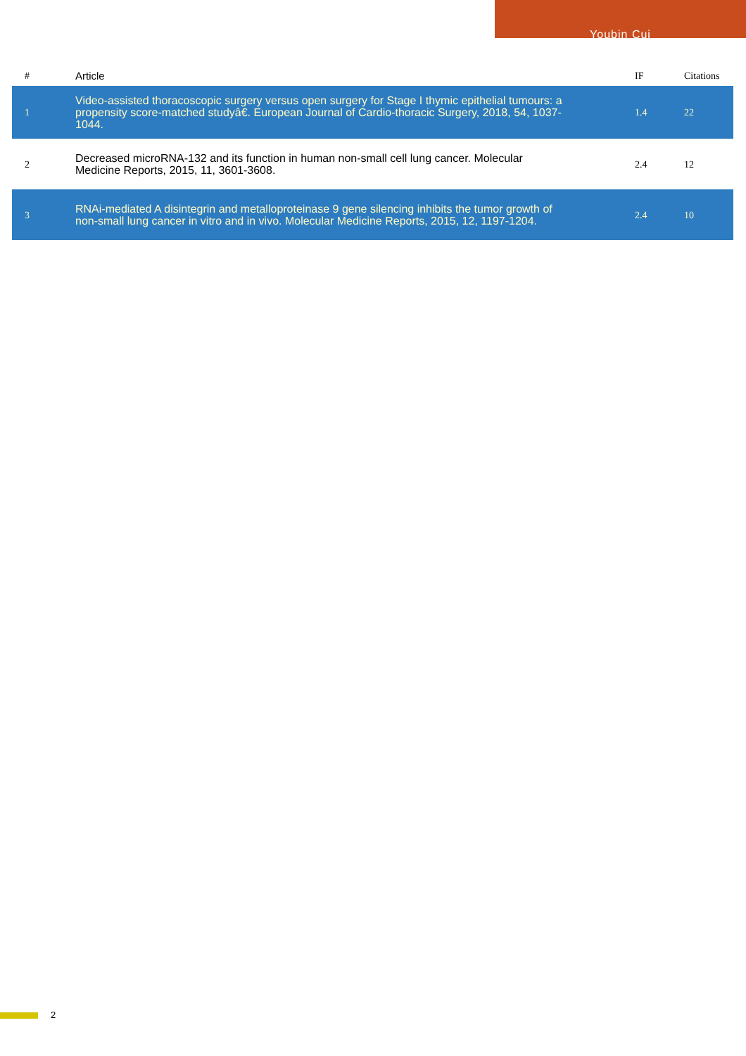Youbin Cui
| # | Article | IF | Citations |
| --- | --- | --- | --- |
| 1 | Video-assisted thoracoscopic surgery versus open surgery for Stage I thymic epithelial tumours: a propensity score-matched studyâ€. European Journal of Cardio-thoracic Surgery, 2018, 54, 1037-1044. | 1.4 | 22 |
| 2 | Decreased microRNA-132 and its function in human non-small cell lung cancer. Molecular Medicine Reports, 2015, 11, 3601-3608. | 2.4 | 12 |
| 3 | RNAi-mediated A disintegrin and metalloproteinase 9 gene silencing inhibits the tumor growth of non-small lung cancer in vitro and in vivo. Molecular Medicine Reports, 2015, 12, 1197-1204. | 2.4 | 10 |
2